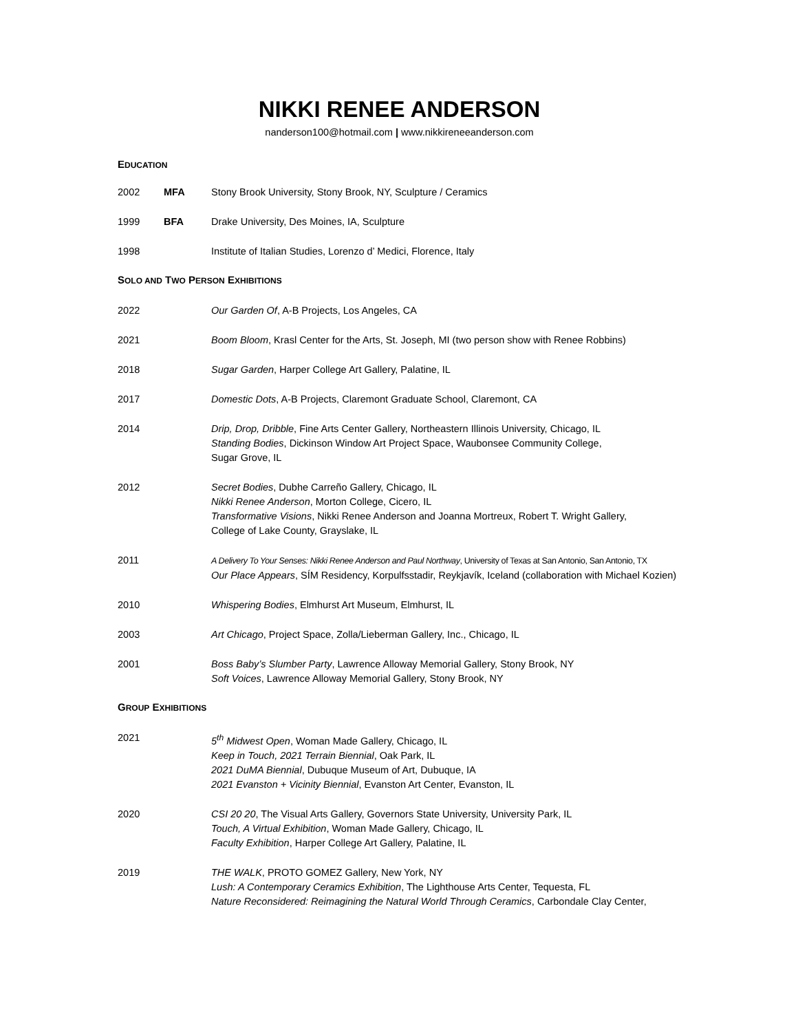NIKKI RENEE ANDERSON
nanderson100@hotmail.com | www.nikkireneeanderson.com
EDUCATION
2002 MFA Stony Brook University, Stony Brook, NY, Sculpture / Ceramics
1999 BFA Drake University, Des Moines, IA, Sculpture
1998 Institute of Italian Studies, Lorenzo d’ Medici, Florence, Italy
SOLO AND TWO PERSON EXHIBITIONS
2022 Our Garden Of, A-B Projects, Los Angeles, CA
2021 Boom Bloom, Krasl Center for the Arts, St. Joseph, MI (two person show with Renee Robbins)
2018 Sugar Garden, Harper College Art Gallery, Palatine, IL
2017 Domestic Dots, A-B Projects, Claremont Graduate School, Claremont, CA
2014 Drip, Drop, Dribble, Fine Arts Center Gallery, Northeastern Illinois University, Chicago, IL
Standing Bodies, Dickinson Window Art Project Space, Waubonsee Community College,
Sugar Grove, IL
2012 Secret Bodies, Dubhe Carreño Gallery, Chicago, IL
Nikki Renee Anderson, Morton College, Cicero, IL
Transformative Visions, Nikki Renee Anderson and Joanna Mortreux, Robert T. Wright Gallery,
College of Lake County, Grayslake, IL
2011
A Delivery To Your Senses: Nikki Renee Anderson and Paul Northway, University of Texas at San Antonio, San Antonio, TX
Our Place Appears, SÍM Residency, Korpulfsstadir, Reykjavík, Iceland (collaboration with Michael Kozien)
2010 Whispering Bodies, Elmhurst Art Museum, Elmhurst, IL
2003 Art Chicago, Project Space, Zolla/Lieberman Gallery, Inc., Chicago, IL
2001 Boss Baby’s Slumber Party, Lawrence Alloway Memorial Gallery, Stony Brook, NY
Soft Voices, Lawrence Alloway Memorial Gallery, Stony Brook, NY
GROUP EXHIBITIONS
2021 5<sup>th</sup> Midwest Open, Woman Made Gallery, Chicago, IL
Keep in Touch, 2021 Terrain Biennial, Oak Park, IL
2021 DuMA Biennial, Dubuque Museum of Art, Dubuque, IA
2021 Evanston + Vicinity Biennial, Evanston Art Center, Evanston, IL
2020 CSI 20 20, The Visual Arts Gallery, Governors State University, University Park, IL
Touch, A Virtual Exhibition, Woman Made Gallery, Chicago, IL
Faculty Exhibition, Harper College Art Gallery, Palatine, IL
2019 THE WALK, PROTO GOMEZ Gallery, New York, NY
Lush: A Contemporary Ceramics Exhibition, The Lighthouse Arts Center, Tequesta, FL
Nature Reconsidered: Reimagining the Natural World Through Ceramics, Carbondale Clay Center,